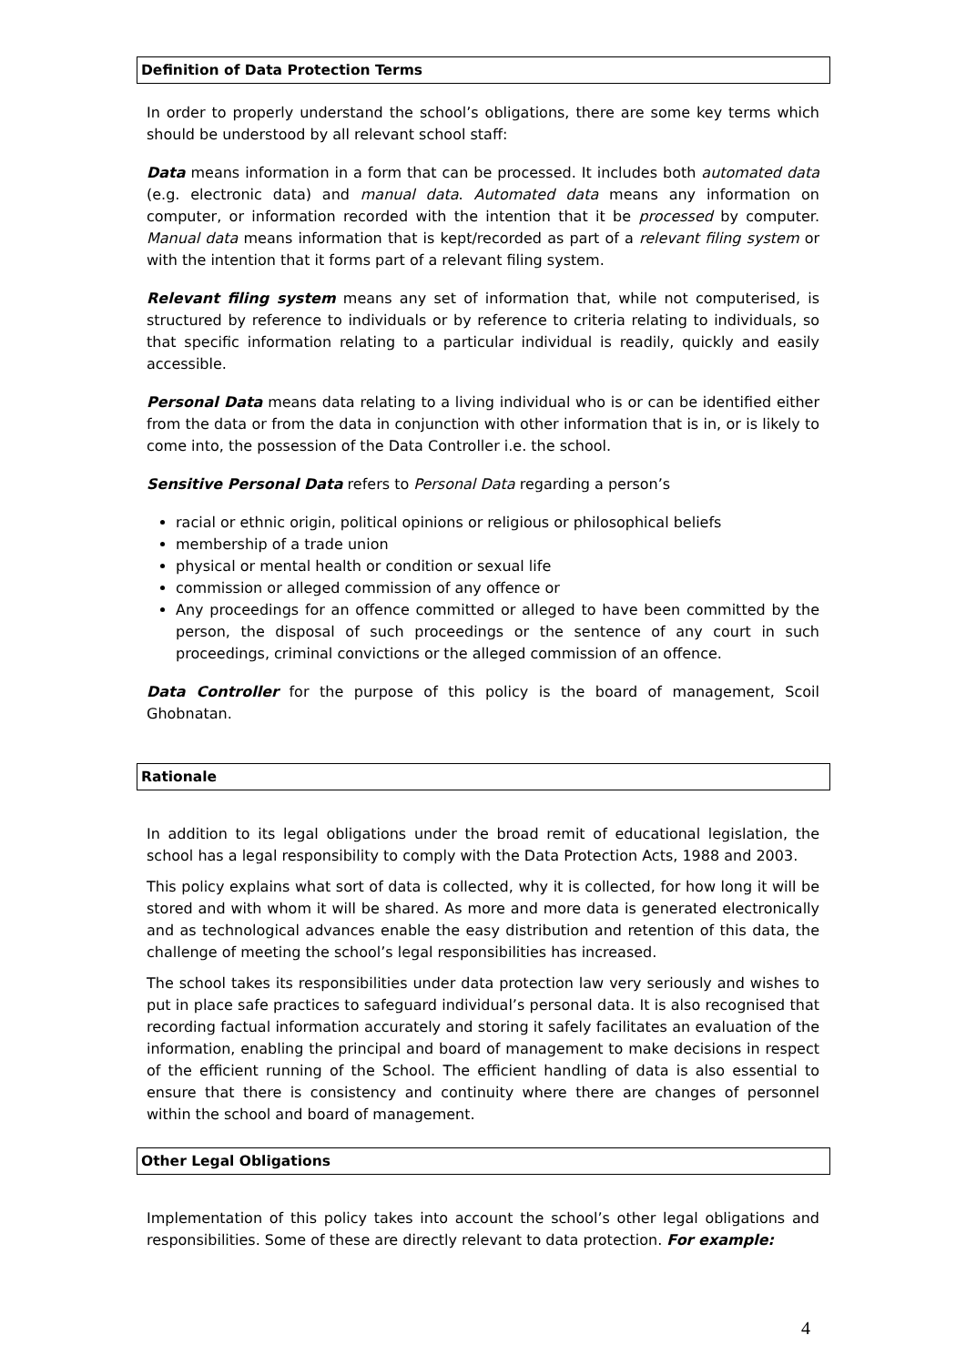Definition of Data Protection Terms
In order to properly understand the school’s obligations, there are some key terms which should be understood by all relevant school staff:
Data means information in a form that can be processed. It includes both automated data (e.g. electronic data) and manual data. Automated data means any information on computer, or information recorded with the intention that it be processed by computer. Manual data means information that is kept/recorded as part of a relevant filing system or with the intention that it forms part of a relevant filing system.
Relevant filing system means any set of information that, while not computerised, is structured by reference to individuals or by reference to criteria relating to individuals, so that specific information relating to a particular individual is readily, quickly and easily accessible.
Personal Data means data relating to a living individual who is or can be identified either from the data or from the data in conjunction with other information that is in, or is likely to come into, the possession of the Data Controller i.e. the school.
Sensitive Personal Data refers to Personal Data regarding a person’s
racial or ethnic origin, political opinions or religious or philosophical beliefs
membership of a trade union
physical or mental health or condition or sexual life
commission or alleged commission of any offence or
Any proceedings for an offence committed or alleged to have been committed by the person, the disposal of such proceedings or the sentence of any court in such proceedings, criminal convictions or the alleged commission of an offence.
Data Controller for the purpose of this policy is the board of management, Scoil Ghobnatan.
Rationale
In addition to its legal obligations under the broad remit of educational legislation, the school has a legal responsibility to comply with the Data Protection Acts, 1988 and 2003.
This policy explains what sort of data is collected, why it is collected, for how long it will be stored and with whom it will be shared. As more and more data is generated electronically and as technological advances enable the easy distribution and retention of this data, the challenge of meeting the school’s legal responsibilities has increased.
The school takes its responsibilities under data protection law very seriously and wishes to put in place safe practices to safeguard individual’s personal data. It is also recognised that recording factual information accurately and storing it safely facilitates an evaluation of the information, enabling the principal and board of management to make decisions in respect of the efficient running of the School. The efficient handling of data is also essential to ensure that there is consistency and continuity where there are changes of personnel within the school and board of management.
Other Legal Obligations
Implementation of this policy takes into account the school’s other legal obligations and responsibilities. Some of these are directly relevant to data protection. For example:
4